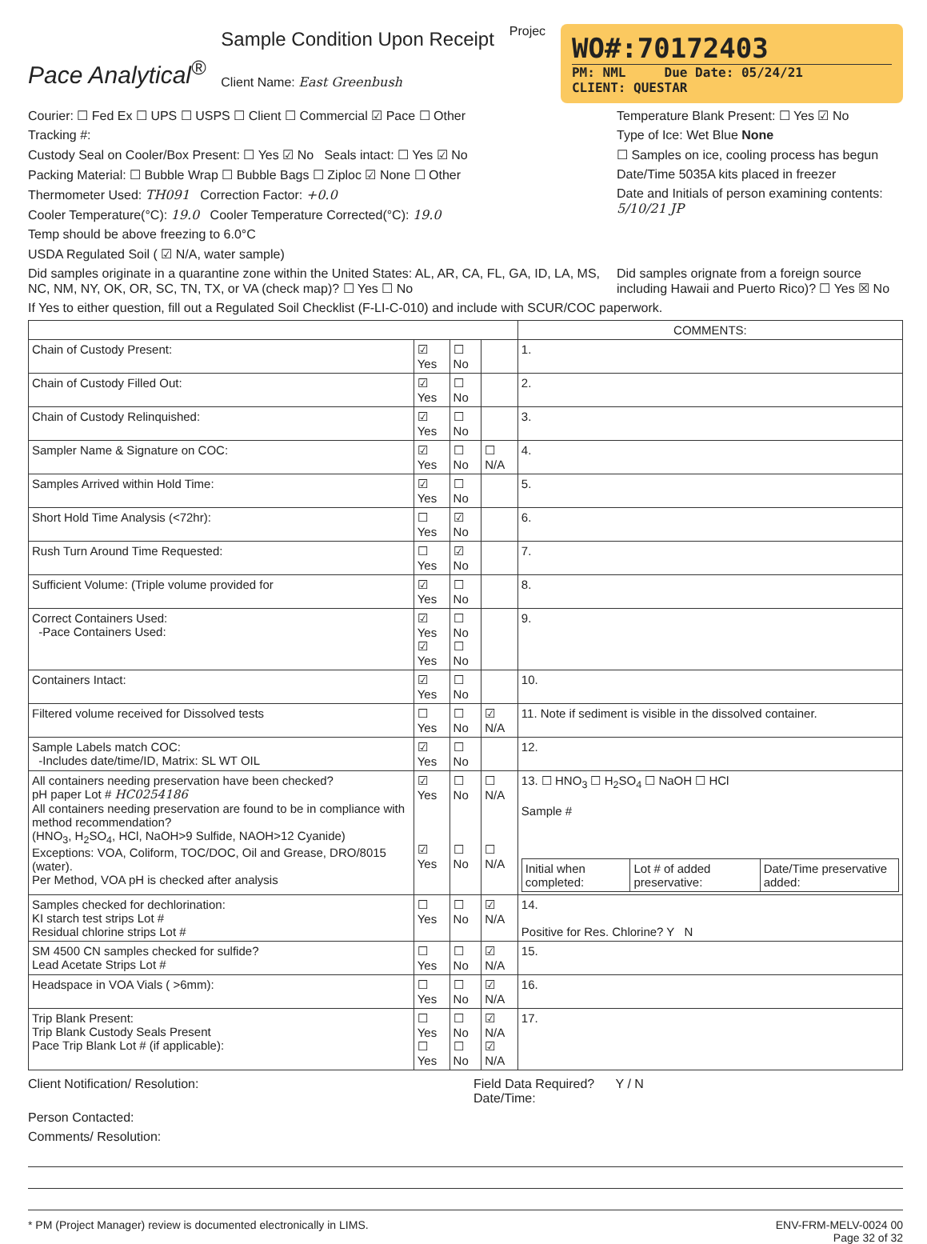Pace Analytical<sup>®</sup>
Sample Condition Upon Receipt
Client Name: East Greenbush
Projec
WO#:70172403
PM: NML Due Date: 05/24/21
CLIENT: QUESTAR
Courier: ☐ Fed Ex ☐ UPS ☐ USPS ☐ Client ☐ Commercial ☑ Pace ☐ Other
Tracking #:
Custody Seal on Cooler/Box Present: ☐ Yes ☑ No Seals intact: ☐ Yes ☑ No
Packing Material: ☐ Bubble Wrap ☐ Bubble Bags ☐ Ziploc ☑ None ☐ Other
Thermometer Used: TH091 Correction Factor: +0.0
Cooler Temperature(°C): 19.0 Cooler Temperature Corrected(°C): 19.0
Temp should be above freezing to 6.0°C
USDA Regulated Soil ( ☑ N/A, water sample)
Temperature Blank Present: ☐ Yes ☑ No
Type of Ice: Wet Blue None
☐ Samples on ice, cooling process has begun
Date/Time 5035A kits placed in freezer
Date and Initials of person examining contents: 5/10/21 JP
Did samples originate in a quarantine zone within the United States: AL, AR, CA, FL, GA, ID, LA, MS, NC, NM, NY, OK, OR, SC, TN, TX, or VA (check map)? ☐ Yes ☐ No
Did samples orignate from a foreign source including Hawaii and Puerto Rico)? ☐ Yes ☒ No
If Yes to either question, fill out a Regulated Soil Checklist (F-LI-C-010) and include with SCUR/COC paperwork.
| | | | | COMMENTS: |
| Chain of Custody Present: | ☑ Yes | ☐ No | | 1. |
| Chain of Custody Filled Out: | ☑ Yes | ☐ No | | 2. |
| Chain of Custody Relinquished: | ☑ Yes | ☐ No | | 3. |
| Sampler Name & Signature on COC: | ☑ Yes | ☐ No | ☐ N/A | 4. |
| Samples Arrived within Hold Time: | ☑ Yes | ☐ No | | 5. |
| Short Hold Time Analysis (<72hr): | ☐ Yes | ☑ No | | 6. |
| Rush Turn Around Time Requested: | ☐ Yes | ☑ No | | 7. |
| Sufficient Volume: (Triple volume provided for | ☑ Yes | ☐ No | | 8. |
| Correct Containers Used: -Pace Containers Used: | ☑ Yes ☑ Yes | ☐ No ☐ No | | 9. |
| Containers Intact: | ☑ Yes | ☐ No | | 10. |
| Filtered volume received for Dissolved tests | ☐ Yes | ☐ No | ☑ N/A | 11. Note if sediment is visible in the dissolved container. |
| Sample Labels match COC: -Includes date/time/ID, Matrix: SL WT OIL | ☑ Yes | ☐ No | | 12. |
| All containers needing preservation have been checked? pH paper Lot # HC0254186 All containers needing preservation are found to be in compliance with method recommendation? (HNO<sub>3</sub>, H<sub>2</sub>SO<sub>4</sub>, HCl, NaOH>9 Sulfide, NAOH>12 Cyanide) Exceptions: VOA, Coliform, TOC/DOC, Oil and Grease, DRO/8015 (water). Per Method, VOA pH is checked after analysis | ☑ Yes ☑ Yes | ☐ No ☐ No | ☐ N/A ☐ N/A | 13. ☐ HNO<sub>3</sub> ☐ H<sub>2</sub>SO<sub>4</sub> ☐ NaOH ☐ HCl Sample # / Initial when completed: / Lot # of added preservative: / Date/Time preservative added: / |
| Samples checked for dechlorination: KI starch test strips Lot # Residual chlorine strips Lot # | ☐ Yes | ☐ No | ☑ N/A | 14. Positive for Res. Chlorine? Y N |
| SM 4500 CN samples checked for sulfide? Lead Acetate Strips Lot # | ☐ Yes | ☐ No | ☑ N/A | 15. |
| Headspace in VOA Vials ( >6mm): | ☐ Yes | ☐ No | ☑ N/A | 16. |
| Trip Blank Present: Trip Blank Custody Seals Present Pace Trip Blank Lot # (if applicable): | ☐ Yes ☐ Yes | ☐ No ☐ No | ☑ N/A ☑ N/A | 17. |
Client Notification/ Resolution:
Field Data Required? Y / N
Date/Time:
Person Contacted:
Comments/ Resolution:
* PM (Project Manager) review is documented electronically in LIMS.
ENV-FRM-MELV-0024 00
Page 32 of 32